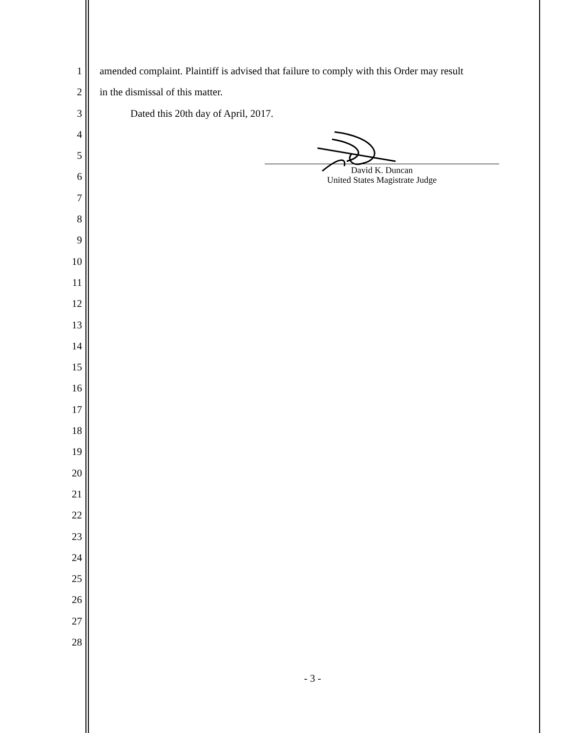1 amended complaint. Plaintiff is advised that failure to comply with this Order may result
2 in the dismissal of this matter.
3 Dated this 20th day of April, 2017.
4
5
6
7
8
9
10
11
12
13
14
15
16
17
18
19
20
21
22
23
24
25
26
27
28
David K. Duncan
United States Magistrate Judge
- 3 -